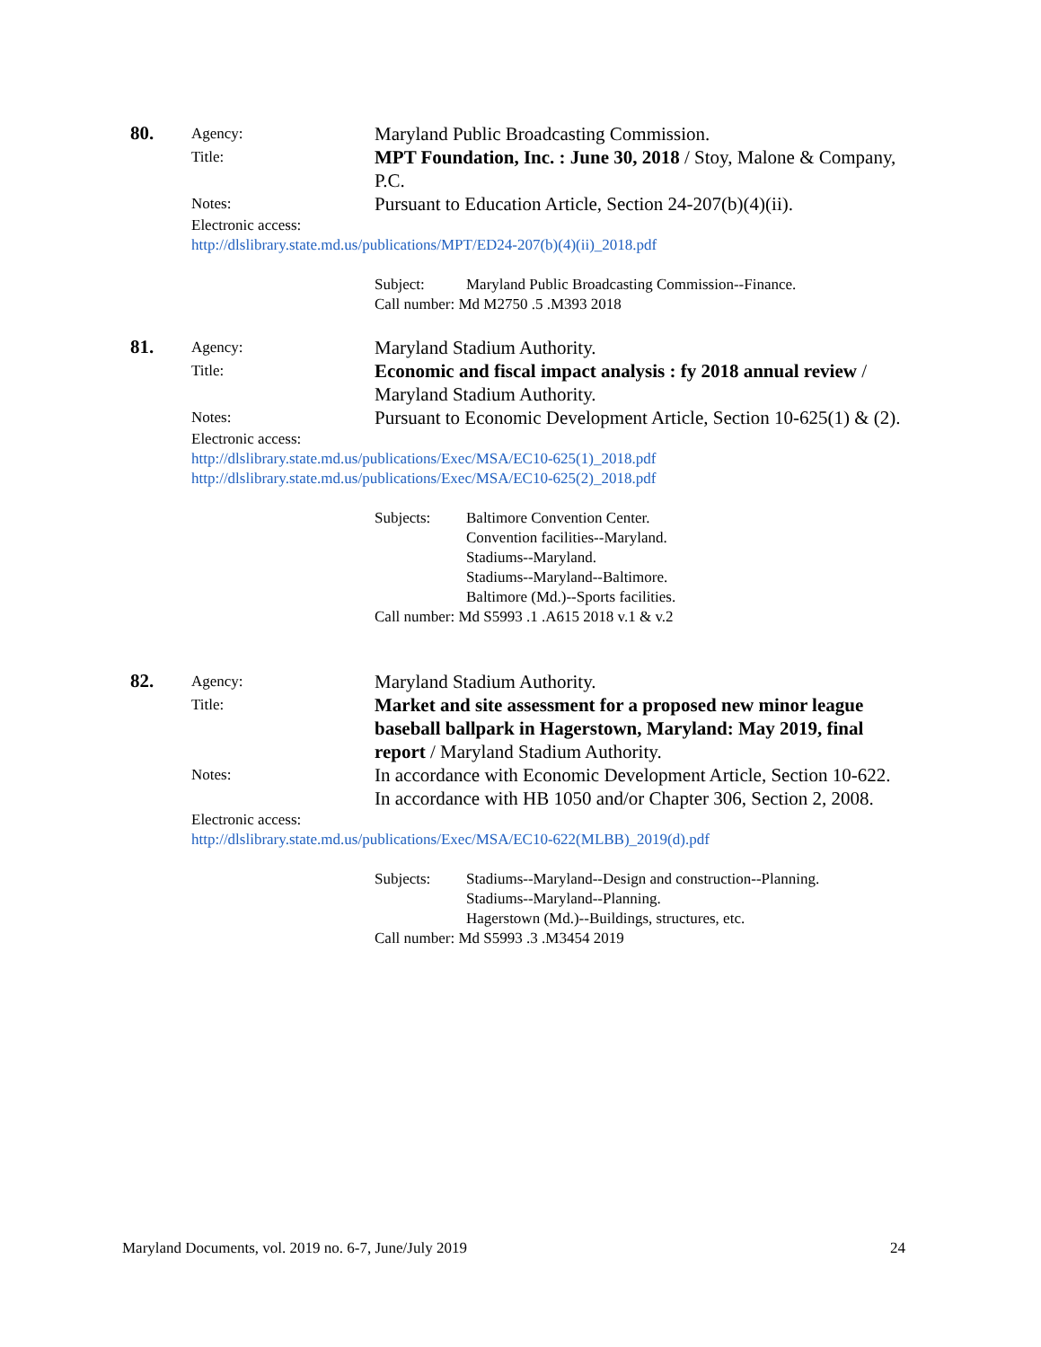80.
Agency:
Maryland Public Broadcasting Commission.
Title:
MPT Foundation, Inc. : June 30, 2018 / Stoy, Malone & Company, P.C.
Notes:
Pursuant to Education Article, Section 24-207(b)(4)(ii).
Electronic access:
http://dlslibrary.state.md.us/publications/MPT/ED24-207(b)(4)(ii)_2018.pdf
Subject: Maryland Public Broadcasting Commission--Finance.
Call number: Md M2750 .5 .M393 2018
81.
Agency:
Maryland Stadium Authority.
Title:
Economic and fiscal impact analysis : fy 2018 annual review / Maryland Stadium Authority.
Notes:
Pursuant to Economic Development Article, Section 10-625(1) & (2).
Electronic access:
http://dlslibrary.state.md.us/publications/Exec/MSA/EC10-625(1)_2018.pdf
http://dlslibrary.state.md.us/publications/Exec/MSA/EC10-625(2)_2018.pdf
Subjects: Baltimore Convention Center.
Convention facilities--Maryland.
Stadiums--Maryland.
Stadiums--Maryland--Baltimore.
Baltimore (Md.)--Sports facilities.
Call number: Md S5993 .1 .A615 2018 v.1 & v.2
82.
Agency:
Maryland Stadium Authority.
Title:
Market and site assessment for a proposed new minor league baseball ballpark in Hagerstown, Maryland: May 2019, final report / Maryland Stadium Authority.
Notes:
In accordance with Economic Development Article, Section 10-622.
In accordance with HB 1050 and/or Chapter 306, Section 2, 2008.
Electronic access:
http://dlslibrary.state.md.us/publications/Exec/MSA/EC10-622(MLBB)_2019(d).pdf
Subjects: Stadiums--Maryland--Design and construction--Planning.
Stadiums--Maryland--Planning.
Hagerstown (Md.)--Buildings, structures, etc.
Call number: Md S5993 .3 .M3454 2019
Maryland Documents, vol. 2019 no. 6-7, June/July 2019 24